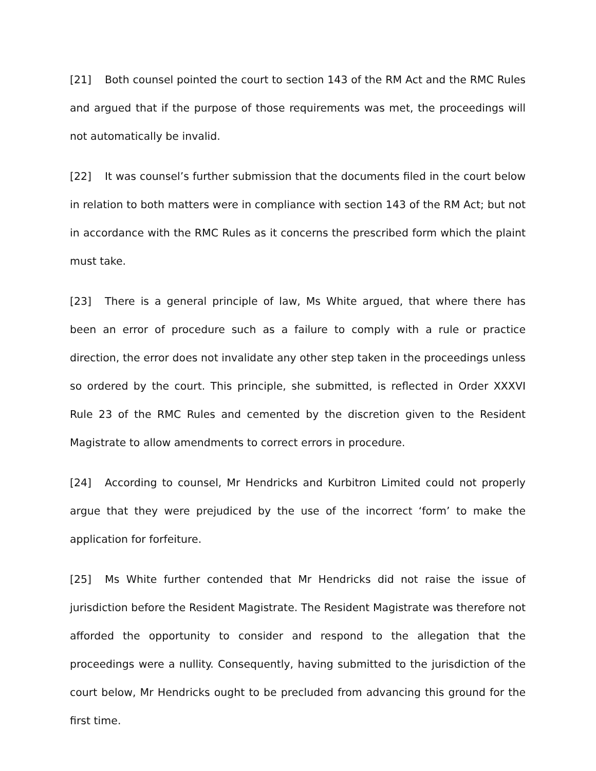[21] Both counsel pointed the court to section 143 of the RM Act and the RMC Rules and argued that if the purpose of those requirements was met, the proceedings will not automatically be invalid.
[22] It was counsel’s further submission that the documents filed in the court below in relation to both matters were in compliance with section 143 of the RM Act; but not in accordance with the RMC Rules as it concerns the prescribed form which the plaint must take.
[23] There is a general principle of law, Ms White argued, that where there has been an error of procedure such as a failure to comply with a rule or practice direction, the error does not invalidate any other step taken in the proceedings unless so ordered by the court. This principle, she submitted, is reflected in Order XXXVI Rule 23 of the RMC Rules and cemented by the discretion given to the Resident Magistrate to allow amendments to correct errors in procedure.
[24] According to counsel, Mr Hendricks and Kurbitron Limited could not properly argue that they were prejudiced by the use of the incorrect ‘form’ to make the application for forfeiture.
[25] Ms White further contended that Mr Hendricks did not raise the issue of jurisdiction before the Resident Magistrate. The Resident Magistrate was therefore not afforded the opportunity to consider and respond to the allegation that the proceedings were a nullity. Consequently, having submitted to the jurisdiction of the court below, Mr Hendricks ought to be precluded from advancing this ground for the first time.